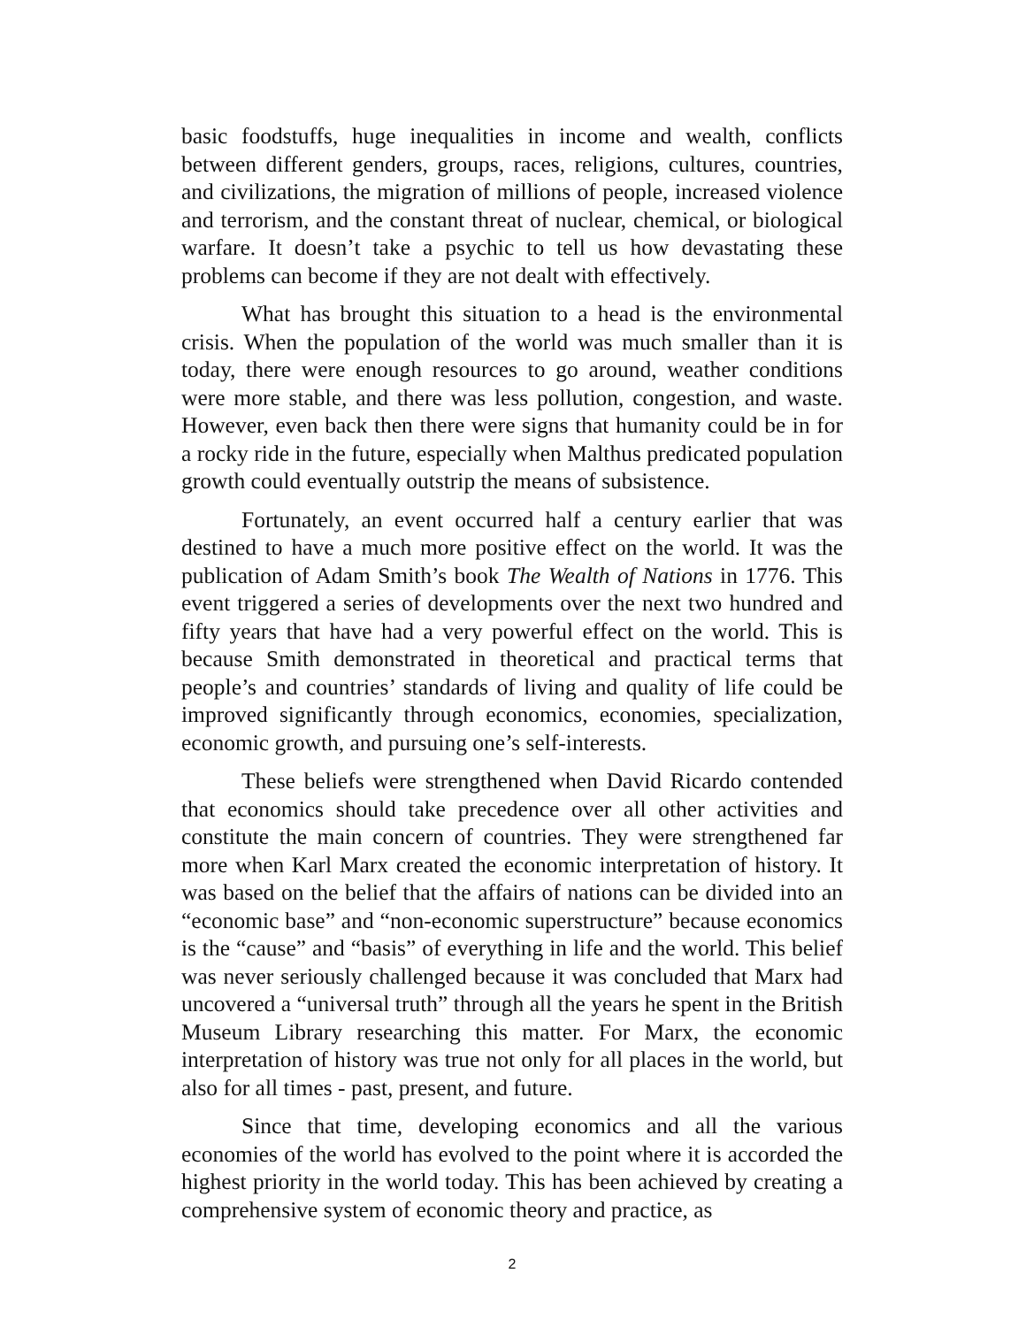basic foodstuffs, huge inequalities in income and wealth, conflicts between different genders, groups, races, religions, cultures, countries, and civilizations, the migration of millions of people, increased violence and terrorism, and the constant threat of nuclear, chemical, or biological warfare. It doesn’t take a psychic to tell us how devastating these problems can become if they are not dealt with effectively.
What has brought this situation to a head is the environmental crisis. When the population of the world was much smaller than it is today, there were enough resources to go around, weather conditions were more stable, and there was less pollution, congestion, and waste. However, even back then there were signs that humanity could be in for a rocky ride in the future, especially when Malthus predicated population growth could eventually outstrip the means of subsistence.
Fortunately, an event occurred half a century earlier that was destined to have a much more positive effect on the world. It was the publication of Adam Smith’s book The Wealth of Nations in 1776. This event triggered a series of developments over the next two hundred and fifty years that have had a very powerful effect on the world. This is because Smith demonstrated in theoretical and practical terms that people’s and countries’ standards of living and quality of life could be improved significantly through economics, economies, specialization, economic growth, and pursuing one’s self-interests.
These beliefs were strengthened when David Ricardo contended that economics should take precedence over all other activities and constitute the main concern of countries. They were strengthened far more when Karl Marx created the economic interpretation of history. It was based on the belief that the affairs of nations can be divided into an “economic base” and “non-economic superstructure” because economics is the “cause” and “basis” of everything in life and the world. This belief was never seriously challenged because it was concluded that Marx had uncovered a “universal truth” through all the years he spent in the British Museum Library researching this matter. For Marx, the economic interpretation of history was true not only for all places in the world, but also for all times - past, present, and future.
Since that time, developing economics and all the various economies of the world has evolved to the point where it is accorded the highest priority in the world today. This has been achieved by creating a comprehensive system of economic theory and practice, as
2